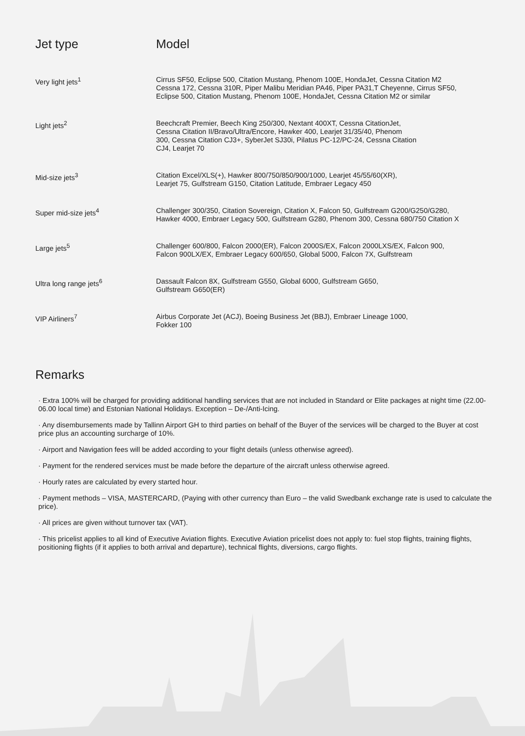| Jet type | Model |
| --- | --- |
| Very light jets<sup>1</sup> | Cirrus SF50, Eclipse 500, Citation Mustang, Phenom 100E, HondaJet, Cessna Citation M2 Cessna 172, Cessna 310R, Piper Malibu Meridian PA46, Piper PA31,T Cheyenne, Cirrus SF50, Eclipse 500, Citation Mustang, Phenom 100E, HondaJet, Cessna Citation M2 or similar |
| Light jets<sup>2</sup> | Beechcraft Premier, Beech King 250/300, Nextant 400XT, Cessna CitationJet, Cessna Citation II/Bravo/Ultra/Encore, Hawker 400, Learjet 31/35/40, Phenom 300, Cessna Citation CJ3+, SyberJet SJ30i, Pilatus PC-12/PC-24, Cessna Citation CJ4, Learjet 70 |
| Mid-size jets<sup>3</sup> | Citation Excel/XLS(+), Hawker 800/750/850/900/1000, Learjet 45/55/60(XR), Learjet 75, Gulfstream G150, Citation Latitude, Embraer Legacy 450 |
| Super mid-size jets<sup>4</sup> | Challenger 300/350, Citation Sovereign, Citation X, Falcon 50, Gulfstream G200/G250/G280, Hawker 4000, Embraer Legacy 500, Gulfstream G280, Phenom 300, Cessna 680/750 Citation X |
| Large jets<sup>5</sup> | Challenger 600/800, Falcon 2000(ER), Falcon 2000S/EX, Falcon 2000LXS/EX, Falcon 900, Falcon 900LX/EX, Embraer Legacy 600/650, Global 5000, Falcon 7X, Gulfstream |
| Ultra long range jets<sup>6</sup> | Dassault Falcon 8X, Gulfstream G550, Global 6000, Gulfstream G650, Gulfstream G650(ER) |
| VIP Airliners<sup>7</sup> | Airbus Corporate Jet (ACJ), Boeing Business Jet (BBJ), Embraer Lineage 1000, Fokker 100 |
Remarks
· Extra 100% will be charged for providing additional handling services that are not included in Standard or Elite packages at night time (22.00-06.00 local time) and Estonian National Holidays. Exception – De-/Anti-Icing.
· Any disembursements made by Tallinn Airport GH to third parties on behalf of the Buyer of the services will be charged to the Buyer at cost price plus an accounting surcharge of 10%.
· Airport and Navigation fees will be added according to your flight details (unless otherwise agreed).
· Payment for the rendered services must be made before the departure of the aircraft unless otherwise agreed.
· Hourly rates are calculated by every started hour.
· Payment methods – VISA, MASTERCARD, (Paying with other currency than Euro – the valid Swedbank exchange rate is used to calculate the price).
· All prices are given without turnover tax (VAT).
· This pricelist applies to all kind of Executive Aviation flights. Executive Aviation pricelist does not apply to: fuel stop flights, training flights, positioning flights (if it applies to both arrival and departure), technical flights, diversions, cargo flights.